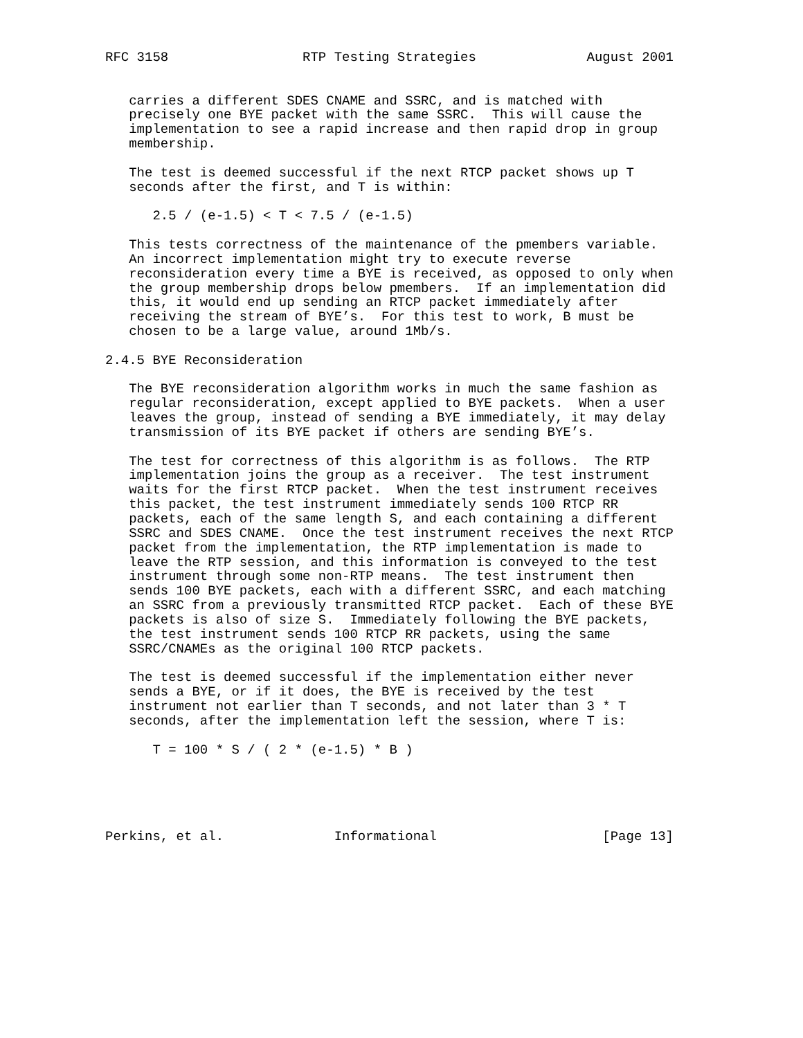RFC 3158                 RTP Testing Strategies              August 2001


   carries a different SDES CNAME and SSRC, and is matched with
   precisely one BYE packet with the same SSRC.  This will cause the
   implementation to see a rapid increase and then rapid drop in group
   membership.

   The test is deemed successful if the next RTCP packet shows up T
   seconds after the first, and T is within:

      2.5 / (e-1.5) < T < 7.5 / (e-1.5)

   This tests correctness of the maintenance of the pmembers variable.
   An incorrect implementation might try to execute reverse
   reconsideration every time a BYE is received, as opposed to only when
   the group membership drops below pmembers.  If an implementation did
   this, it would end up sending an RTCP packet immediately after
   receiving the stream of BYE’s.  For this test to work, B must be
   chosen to be a large value, around 1Mb/s.

2.4.5 BYE Reconsideration

   The BYE reconsideration algorithm works in much the same fashion as
   regular reconsideration, except applied to BYE packets.  When a user
   leaves the group, instead of sending a BYE immediately, it may delay
   transmission of its BYE packet if others are sending BYE’s.

   The test for correctness of this algorithm is as follows.  The RTP
   implementation joins the group as a receiver.  The test instrument
   waits for the first RTCP packet.  When the test instrument receives
   this packet, the test instrument immediately sends 100 RTCP RR
   packets, each of the same length S, and each containing a different
   SSRC and SDES CNAME.  Once the test instrument receives the next RTCP
   packet from the implementation, the RTP implementation is made to
   leave the RTP session, and this information is conveyed to the test
   instrument through some non-RTP means.  The test instrument then
   sends 100 BYE packets, each with a different SSRC, and each matching
   an SSRC from a previously transmitted RTCP packet.  Each of these BYE
   packets is also of size S.  Immediately following the BYE packets,
   the test instrument sends 100 RTCP RR packets, using the same
   SSRC/CNAMEs as the original 100 RTCP packets.

   The test is deemed successful if the implementation either never
   sends a BYE, or if it does, the BYE is received by the test
   instrument not earlier than T seconds, and not later than 3 * T
   seconds, after the implementation left the session, where T is:

      T = 100 * S / ( 2 * (e-1.5) * B )





Perkins, et al.              Informational                     [Page 13]